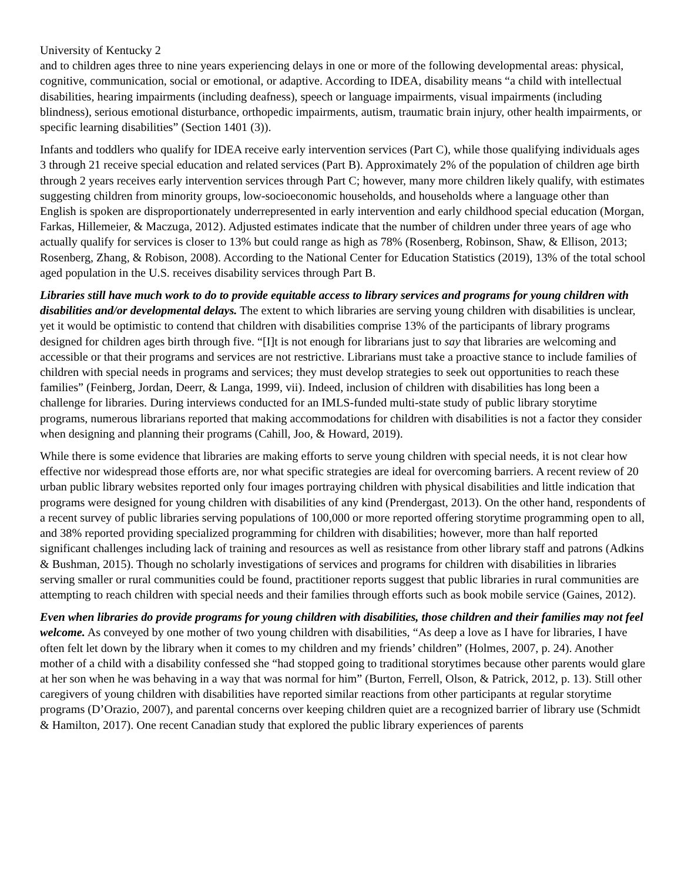University of Kentucky 2
and to children ages three to nine years experiencing delays in one or more of the following developmental areas: physical, cognitive, communication, social or emotional, or adaptive. According to IDEA, disability means “a child with intellectual disabilities, hearing impairments (including deafness), speech or language impairments, visual impairments (including blindness), serious emotional disturbance, orthopedic impairments, autism, traumatic brain injury, other health impairments, or specific learning disabilities” (Section 1401 (3)).
Infants and toddlers who qualify for IDEA receive early intervention services (Part C), while those qualifying individuals ages 3 through 21 receive special education and related services (Part B). Approximately 2% of the population of children age birth through 2 years receives early intervention services through Part C; however, many more children likely qualify, with estimates suggesting children from minority groups, low-socioeconomic households, and households where a language other than English is spoken are disproportionately underrepresented in early intervention and early childhood special education (Morgan, Farkas, Hillemeier, & Maczuga, 2012). Adjusted estimates indicate that the number of children under three years of age who actually qualify for services is closer to 13% but could range as high as 78% (Rosenberg, Robinson, Shaw, & Ellison, 2013; Rosenberg, Zhang, & Robison, 2008). According to the National Center for Education Statistics (2019), 13% of the total school aged population in the U.S. receives disability services through Part B.
Libraries still have much work to do to provide equitable access to library services and programs for young children with disabilities and/or developmental delays. The extent to which libraries are serving young children with disabilities is unclear, yet it would be optimistic to contend that children with disabilities comprise 13% of the participants of library programs designed for children ages birth through five. “[I]t is not enough for librarians just to say that libraries are welcoming and accessible or that their programs and services are not restrictive. Librarians must take a proactive stance to include families of children with special needs in programs and services; they must develop strategies to seek out opportunities to reach these families” (Feinberg, Jordan, Deerr, & Langa, 1999, vii). Indeed, inclusion of children with disabilities has long been a challenge for libraries. During interviews conducted for an IMLS-funded multi-state study of public library storytime programs, numerous librarians reported that making accommodations for children with disabilities is not a factor they consider when designing and planning their programs (Cahill, Joo, & Howard, 2019).
While there is some evidence that libraries are making efforts to serve young children with special needs, it is not clear how effective nor widespread those efforts are, nor what specific strategies are ideal for overcoming barriers. A recent review of 20 urban public library websites reported only four images portraying children with physical disabilities and little indication that programs were designed for young children with disabilities of any kind (Prendergast, 2013). On the other hand, respondents of a recent survey of public libraries serving populations of 100,000 or more reported offering storytime programming open to all, and 38% reported providing specialized programming for children with disabilities; however, more than half reported significant challenges including lack of training and resources as well as resistance from other library staff and patrons (Adkins & Bushman, 2015). Though no scholarly investigations of services and programs for children with disabilities in libraries serving smaller or rural communities could be found, practitioner reports suggest that public libraries in rural communities are attempting to reach children with special needs and their families through efforts such as book mobile service (Gaines, 2012).
Even when libraries do provide programs for young children with disabilities, those children and their families may not feel welcome. As conveyed by one mother of two young children with disabilities, “As deep a love as I have for libraries, I have often felt let down by the library when it comes to my children and my friends’ children” (Holmes, 2007, p. 24). Another mother of a child with a disability confessed she “had stopped going to traditional storytimes because other parents would glare at her son when he was behaving in a way that was normal for him” (Burton, Ferrell, Olson, & Patrick, 2012, p. 13). Still other caregivers of young children with disabilities have reported similar reactions from other participants at regular storytime programs (D’Orazio, 2007), and parental concerns over keeping children quiet are a recognized barrier of library use (Schmidt & Hamilton, 2017). One recent Canadian study that explored the public library experiences of parents